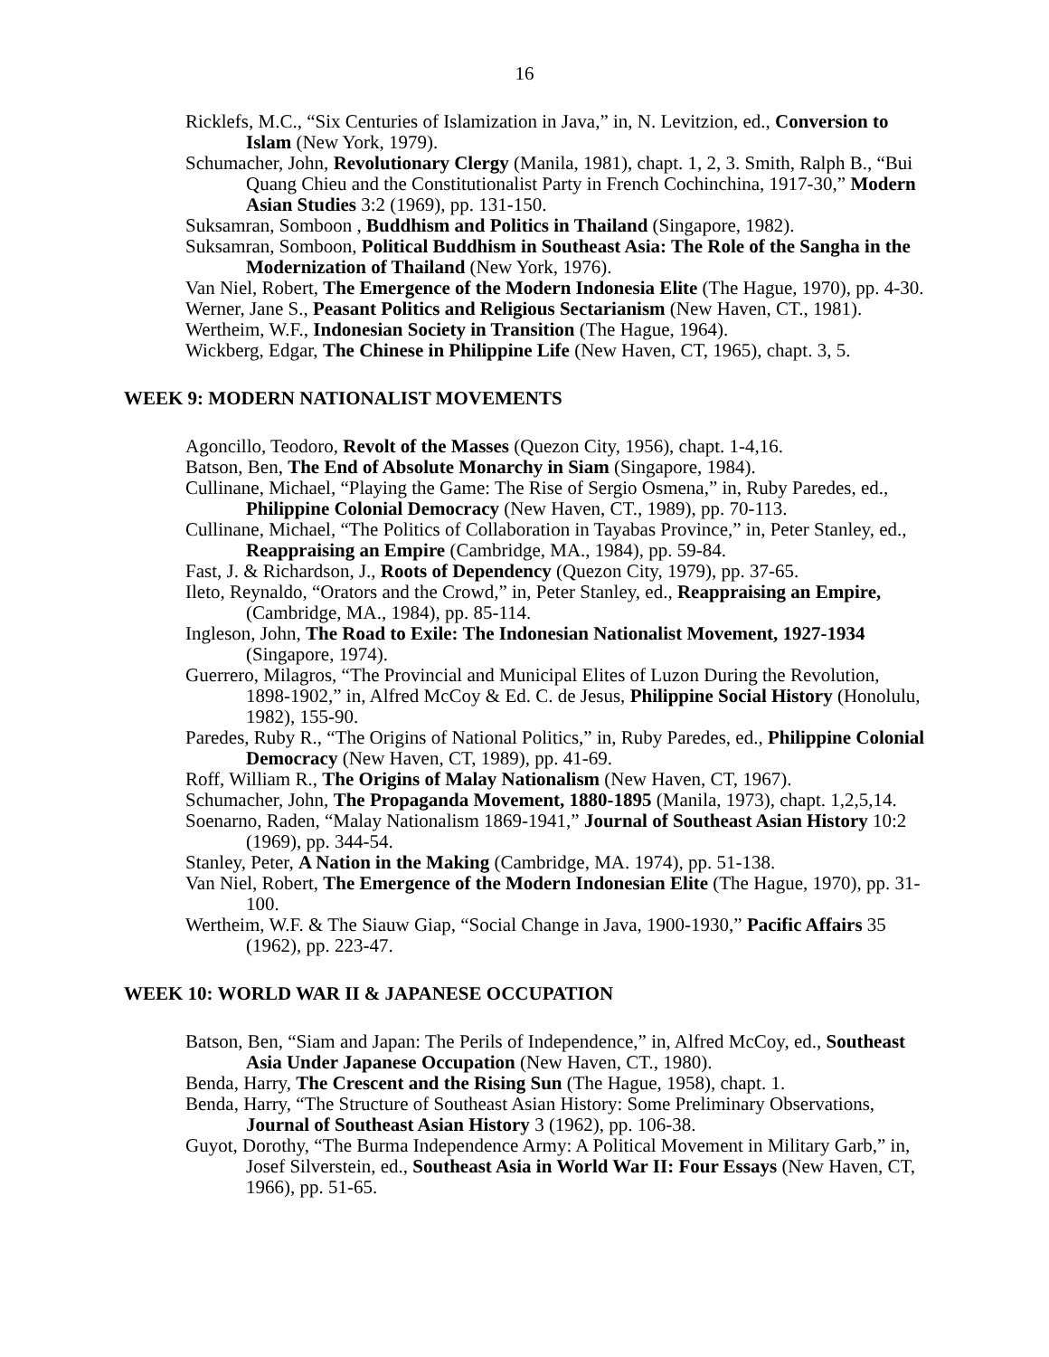16
Ricklefs, M.C., “Six Centuries of Islamization in Java,” in, N. Levitzion, ed., Conversion to Islam (New York, 1979).
Schumacher, John, Revolutionary Clergy (Manila, 1981), chapt. 1, 2, 3. Smith, Ralph B., “Bui Quang Chieu and the Constitutionalist Party in French Cochinchina, 1917-30,” Modern Asian Studies 3:2 (1969), pp. 131-150.
Suksamran, Somboon , Buddhism and Politics in Thailand (Singapore, 1982).
Suksamran, Somboon, Political Buddhism in Southeast Asia: The Role of the Sangha in the Modernization of Thailand (New York, 1976).
Van Niel, Robert, The Emergence of the Modern Indonesia Elite (The Hague, 1970), pp. 4-30.
Werner, Jane S., Peasant Politics and Religious Sectarianism (New Haven, CT., 1981).
Wertheim, W.F., Indonesian Society in Transition (The Hague, 1964).
Wickberg, Edgar, The Chinese in Philippine Life (New Haven, CT, 1965), chapt. 3, 5.
WEEK 9: MODERN NATIONALIST MOVEMENTS
Agoncillo, Teodoro, Revolt of the Masses (Quezon City, 1956), chapt. 1-4,16.
Batson, Ben, The End of Absolute Monarchy in Siam (Singapore, 1984).
Cullinane, Michael, “Playing the Game: The Rise of Sergio Osmena,” in, Ruby Paredes, ed., Philippine Colonial Democracy (New Haven, CT., 1989), pp. 70-113.
Cullinane, Michael, “The Politics of Collaboration in Tayabas Province,” in, Peter Stanley, ed., Reappraising an Empire (Cambridge, MA., 1984), pp. 59-84.
Fast, J. & Richardson, J., Roots of Dependency (Quezon City, 1979), pp. 37-65.
Ileto, Reynaldo, “Orators and the Crowd,” in, Peter Stanley, ed., Reappraising an Empire, (Cambridge, MA., 1984), pp. 85-114.
Ingleson, John, The Road to Exile: The Indonesian Nationalist Movement, 1927-1934 (Singapore, 1974).
Guerrero, Milagros, “The Provincial and Municipal Elites of Luzon During the Revolution, 1898-1902,” in, Alfred McCoy & Ed. C. de Jesus, Philippine Social History (Honolulu, 1982), 155-90.
Paredes, Ruby R., “The Origins of National Politics,” in, Ruby Paredes, ed., Philippine Colonial Democracy (New Haven, CT, 1989), pp. 41-69.
Roff, William R., The Origins of Malay Nationalism (New Haven, CT, 1967).
Schumacher, John, The Propaganda Movement, 1880-1895 (Manila, 1973), chapt. 1,2,5,14.
Soenarno, Raden, “Malay Nationalism 1869-1941,” Journal of Southeast Asian History 10:2 (1969), pp. 344-54.
Stanley, Peter, A Nation in the Making (Cambridge, MA. 1974), pp. 51-138.
Van Niel, Robert, The Emergence of the Modern Indonesian Elite (The Hague, 1970), pp. 31-100.
Wertheim, W.F. & The Siauw Giap, “Social Change in Java, 1900-1930,” Pacific Affairs 35 (1962), pp. 223-47.
WEEK 10: WORLD WAR II & JAPANESE OCCUPATION
Batson, Ben, “Siam and Japan: The Perils of Independence,” in, Alfred McCoy, ed., Southeast Asia Under Japanese Occupation (New Haven, CT., 1980).
Benda, Harry, The Crescent and the Rising Sun (The Hague, 1958), chapt. 1.
Benda, Harry, “The Structure of Southeast Asian History: Some Preliminary Observations, Journal of Southeast Asian History 3 (1962), pp. 106-38.
Guyot, Dorothy, “The Burma Independence Army: A Political Movement in Military Garb,” in, Josef Silverstein, ed., Southeast Asia in World War II: Four Essays (New Haven, CT, 1966), pp. 51-65.